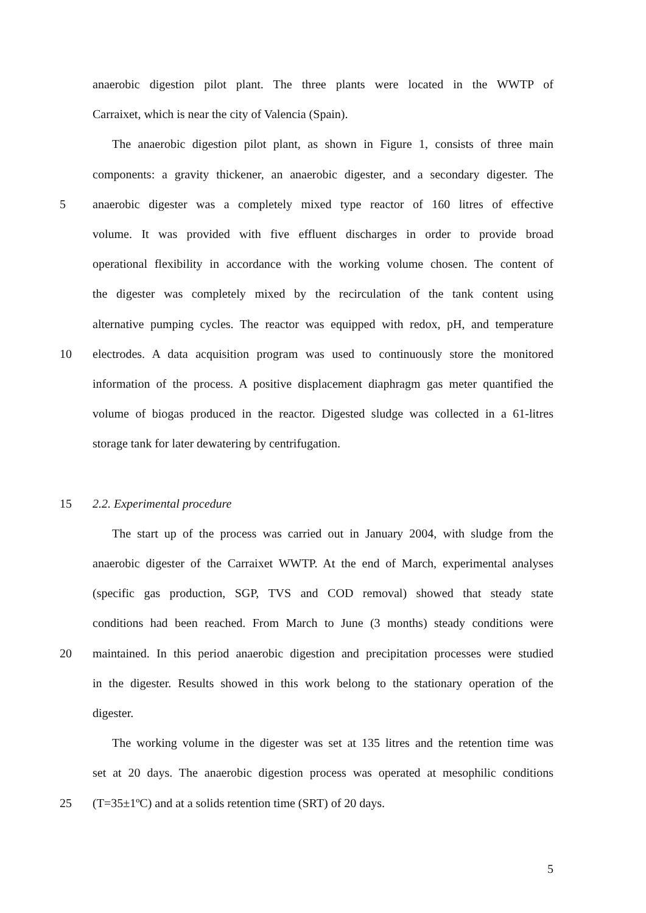anaerobic digestion pilot plant. The three plants were located in the WWTP of
Carraixet, which is near the city of Valencia (Spain).
The anaerobic digestion pilot plant, as shown in Figure 1, consists of three main
components: a gravity thickener, an anaerobic digester, and a secondary digester. The
5 anaerobic digester was a completely mixed type reactor of 160 litres of effective
volume. It was provided with five effluent discharges in order to provide broad
operational flexibility in accordance with the working volume chosen. The content of
the digester was completely mixed by the recirculation of the tank content using
alternative pumping cycles. The reactor was equipped with redox, pH, and temperature
10 electrodes. A data acquisition program was used to continuously store the monitored
information of the process. A positive displacement diaphragm gas meter quantified the
volume of biogas produced in the reactor. Digested sludge was collected in a 61-litres
storage tank for later dewatering by centrifugation.
15 2.2. Experimental procedure
The start up of the process was carried out in January 2004, with sludge from the
anaerobic digester of the Carraixet WWTP. At the end of March, experimental analyses
(specific gas production, SGP, TVS and COD removal) showed that steady state
conditions had been reached. From March to June (3 months) steady conditions were
20 maintained. In this period anaerobic digestion and precipitation processes were studied
in the digester. Results showed in this work belong to the stationary operation of the
digester.
The working volume in the digester was set at 135 litres and the retention time was
set at 20 days. The anaerobic digestion process was operated at mesophilic conditions
25 (T=35±1ºC) and at a solids retention time (SRT) of 20 days.
5